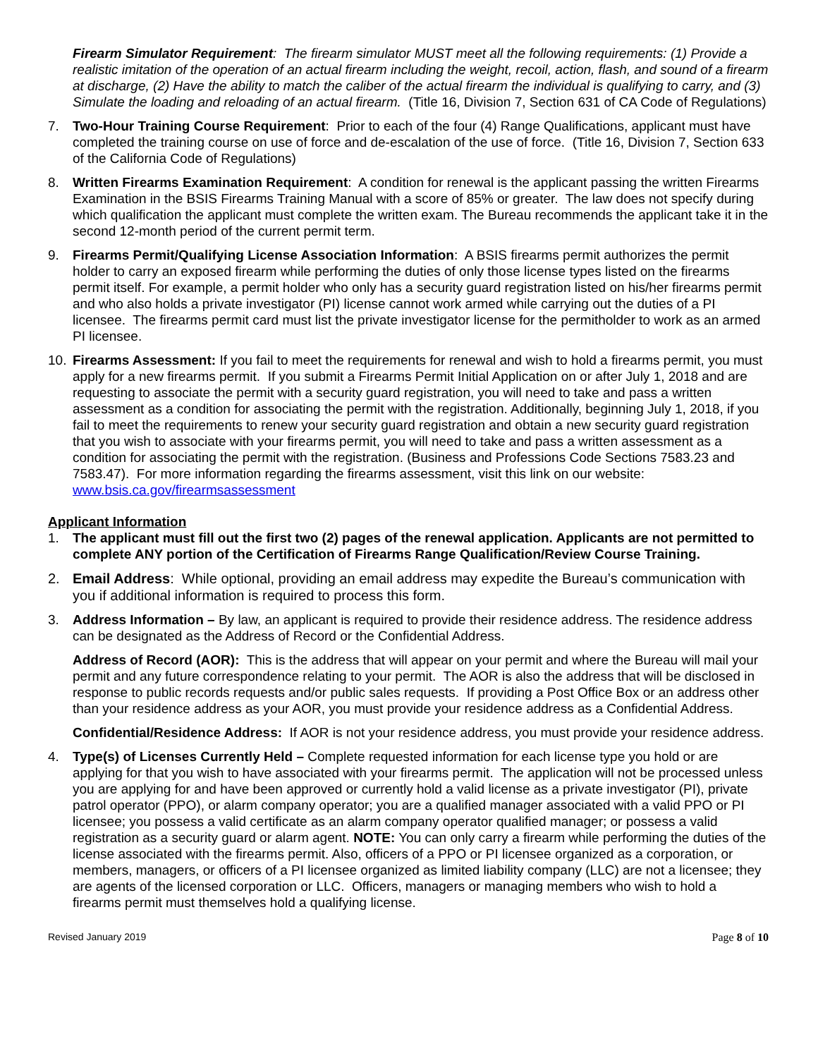Firearm Simulator Requirement: The firearm simulator MUST meet all the following requirements: (1) Provide a realistic imitation of the operation of an actual firearm including the weight, recoil, action, flash, and sound of a firearm at discharge, (2) Have the ability to match the caliber of the actual firearm the individual is qualifying to carry, and (3) Simulate the loading and reloading of an actual firearm. (Title 16, Division 7, Section 631 of CA Code of Regulations)
7. Two-Hour Training Course Requirement: Prior to each of the four (4) Range Qualifications, applicant must have completed the training course on use of force and de-escalation of the use of force. (Title 16, Division 7, Section 633 of the California Code of Regulations)
8. Written Firearms Examination Requirement: A condition for renewal is the applicant passing the written Firearms Examination in the BSIS Firearms Training Manual with a score of 85% or greater. The law does not specify during which qualification the applicant must complete the written exam. The Bureau recommends the applicant take it in the second 12-month period of the current permit term.
9. Firearms Permit/Qualifying License Association Information: A BSIS firearms permit authorizes the permit holder to carry an exposed firearm while performing the duties of only those license types listed on the firearms permit itself. For example, a permit holder who only has a security guard registration listed on his/her firearms permit and who also holds a private investigator (PI) license cannot work armed while carrying out the duties of a PI licensee. The firearms permit card must list the private investigator license for the permitholder to work as an armed PI licensee.
10. Firearms Assessment: If you fail to meet the requirements for renewal and wish to hold a firearms permit, you must apply for a new firearms permit. If you submit a Firearms Permit Initial Application on or after July 1, 2018 and are requesting to associate the permit with a security guard registration, you will need to take and pass a written assessment as a condition for associating the permit with the registration. Additionally, beginning July 1, 2018, if you fail to meet the requirements to renew your security guard registration and obtain a new security guard registration that you wish to associate with your firearms permit, you will need to take and pass a written assessment as a condition for associating the permit with the registration. (Business and Professions Code Sections 7583.23 and 7583.47). For more information regarding the firearms assessment, visit this link on our website: www.bsis.ca.gov/firearmsassessment
Applicant Information
1. The applicant must fill out the first two (2) pages of the renewal application. Applicants are not permitted to complete ANY portion of the Certification of Firearms Range Qualification/Review Course Training.
2. Email Address: While optional, providing an email address may expedite the Bureau’s communication with you if additional information is required to process this form.
3. Address Information – By law, an applicant is required to provide their residence address. The residence address can be designated as the Address of Record or the Confidential Address.
Address of Record (AOR): This is the address that will appear on your permit and where the Bureau will mail your permit and any future correspondence relating to your permit. The AOR is also the address that will be disclosed in response to public records requests and/or public sales requests. If providing a Post Office Box or an address other than your residence address as your AOR, you must provide your residence address as a Confidential Address.
Confidential/Residence Address: If AOR is not your residence address, you must provide your residence address.
4. Type(s) of Licenses Currently Held – Complete requested information for each license type you hold or are applying for that you wish to have associated with your firearms permit. The application will not be processed unless you are applying for and have been approved or currently hold a valid license as a private investigator (PI), private patrol operator (PPO), or alarm company operator; you are a qualified manager associated with a valid PPO or PI licensee; you possess a valid certificate as an alarm company operator qualified manager; or possess a valid registration as a security guard or alarm agent. NOTE: You can only carry a firearm while performing the duties of the license associated with the firearms permit. Also, officers of a PPO or PI licensee organized as a corporation, or members, managers, or officers of a PI licensee organized as limited liability company (LLC) are not a licensee; they are agents of the licensed corporation or LLC. Officers, managers or managing members who wish to hold a firearms permit must themselves hold a qualifying license.
Revised January 2019 Page 8 of 10